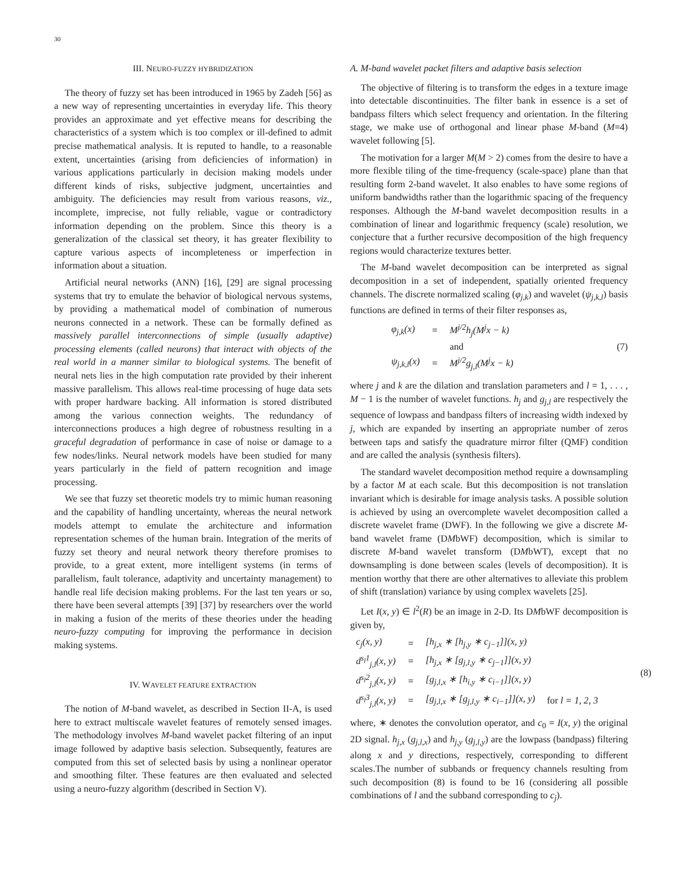30
III. NEURO-FUZZY HYBRIDIZATION
The theory of fuzzy set has been introduced in 1965 by Zadeh [56] as a new way of representing uncertainties in everyday life. This theory provides an approximate and yet effective means for describing the characteristics of a system which is too complex or ill-defined to admit precise mathematical analysis. It is reputed to handle, to a reasonable extent, uncertainties (arising from deficiencies of information) in various applications particularly in decision making models under different kinds of risks, subjective judgment, uncertainties and ambiguity. The deficiencies may result from various reasons, viz., incomplete, imprecise, not fully reliable, vague or contradictory information depending on the problem. Since this theory is a generalization of the classical set theory, it has greater flexibility to capture various aspects of incompleteness or imperfection in information about a situation.
Artificial neural networks (ANN) [16], [29] are signal processing systems that try to emulate the behavior of biological nervous systems, by providing a mathematical model of combination of numerous neurons connected in a network. These can be formally defined as massively parallel interconnections of simple (usually adaptive) processing elements (called neurons) that interact with objects of the real world in a manner similar to biological systems. The benefit of neural nets lies in the high computation rate provided by their inherent massive parallelism. This allows real-time processing of huge data sets with proper hardware backing. All information is stored distributed among the various connection weights. The redundancy of interconnections produces a high degree of robustness resulting in a graceful degradation of performance in case of noise or damage to a few nodes/links. Neural network models have been studied for many years particularly in the field of pattern recognition and image processing.
We see that fuzzy set theoretic models try to mimic human reasoning and the capability of handling uncertainty, whereas the neural network models attempt to emulate the architecture and information representation schemes of the human brain. Integration of the merits of fuzzy set theory and neural network theory therefore promises to provide, to a great extent, more intelligent systems (in terms of parallelism, fault tolerance, adaptivity and uncertainty management) to handle real life decision making problems. For the last ten years or so, there have been several attempts [39] [37] by researchers over the world in making a fusion of the merits of these theories under the heading neuro-fuzzy computing for improving the performance in decision making systems.
IV. WAVELET FEATURE EXTRACTION
The notion of M-band wavelet, as described in Section II-A, is used here to extract multiscale wavelet features of remotely sensed images. The methodology involves M-band wavelet packet filtering of an input image followed by adaptive basis selection. Subsequently, features are computed from this set of selected basis by using a nonlinear operator and smoothing filter. These features are then evaluated and selected using a neuro-fuzzy algorithm (described in Section V).
A. M-band wavelet packet filters and adaptive basis selection
The objective of filtering is to transform the edges in a texture image into detectable discontinuities. The filter bank in essence is a set of bandpass filters which select frequency and orientation. In the filtering stage, we make use of orthogonal and linear phase M-band (M=4) wavelet following [5].
The motivation for a larger M(M > 2) comes from the desire to have a more flexible tiling of the time-frequency (scale-space) plane than that resulting form 2-band wavelet. It also enables to have some regions of uniform bandwidths rather than the logarithmic spacing of the frequency responses. Although the M-band wavelet decomposition results in a combination of linear and logarithmic frequency (scale) resolution, we conjecture that a further recursive decomposition of the high frequency regions would characterize textures better.
The M-band wavelet decomposition can be interpreted as signal decomposition in a set of independent, spatially oriented frequency channels. The discrete normalized scaling (φ<sub>j,k</sub>) and wavelet (ψ<sub>j,k,l</sub>) basis functions are defined in terms of their filter responses as,
| φ<sub>j,k</sub>(x) | = | M<sup>j/2</sup>h<sub>j</sub>(M<sup>j</sup>x − k) |
| | | and |
| ψ<sub>j,k,l</sub>(x) | = | M<sup>j/2</sup>g<sub>j,l</sub>(M<sup>j</sup>x − k) |
(7)
where j and k are the dilation and translation parameters and l = 1, . . . , M − 1 is the number of wavelet functions. h<sub>j</sub> and g<sub>j,l</sub> are respectively the sequence of lowpass and bandpass filters of increasing width indexed by j, which are expanded by inserting an appropriate number of zeros between taps and satisfy the quadrature mirror filter (QMF) condition and are called the analysis (synthesis filters).
The standard wavelet decomposition method require a downsampling by a factor M at each scale. But this decomposition is not translation invariant which is desirable for image analysis tasks. A possible solution is achieved by using an overcomplete wavelet decomposition called a discrete wavelet frame (DWF). In the following we give a discrete M-band wavelet frame (DMbWF) decomposition, which is similar to discrete M-band wavelet transform (DMbWT), except that no downsampling is done between scales (levels of decomposition). It is mention worthy that there are other alternatives to alleviate this problem of shift (translation) variance by using complex wavelets [25].
Let I(x, y) ∈ l<sup>2</sup>(R) be an image in 2-D. Its DMbWF decomposition is given by,
| c<sub>j</sub>(x, y) | = | [h<sub>j,x</sub> ∗ [h<sub>j,y</sub> ∗ c<sub>j−1</sub>]](x, y) | |
| d<sup>s<sub>l</sub>1</sup><sub>j,l</sub>(x, y) | = | [h<sub>j,x</sub> ∗ [g<sub>j,l,y</sub> ∗ c<sub>j−1</sub>]](x, y) | |
| d<sup>s<sub>l</sub>2</sup><sub>j,l</sub>(x, y) | = | [g<sub>j,l,x</sub> ∗ [h<sub>i,y</sub> ∗ c<sub>i−1</sub>]](x, y) | |
| d<sup>s<sub>l</sub>3</sup><sub>j,l</sub>(x, y) | = | [g<sub>j,l,x</sub> ∗ [g<sub>j,l,y</sub> ∗ c<sub>i−1</sub>]](x, y) | for l = 1, 2, 3 |
(8)
where, ∗ denotes the convolution operator, and c<sub>0</sub> = I(x, y) the original 2D signal. h<sub>j,x</sub> (g<sub>j,l,x</sub>) and h<sub>j,y</sub> (g<sub>j,l,y</sub>) are the lowpass (bandpass) filtering along x and y directions, respectively, corresponding to different scales.The number of subbands or frequency channels resulting from such decomposition (8) is found to be 16 (considering all possible combinations of l and the subband corresponding to c<sub>j</sub>).